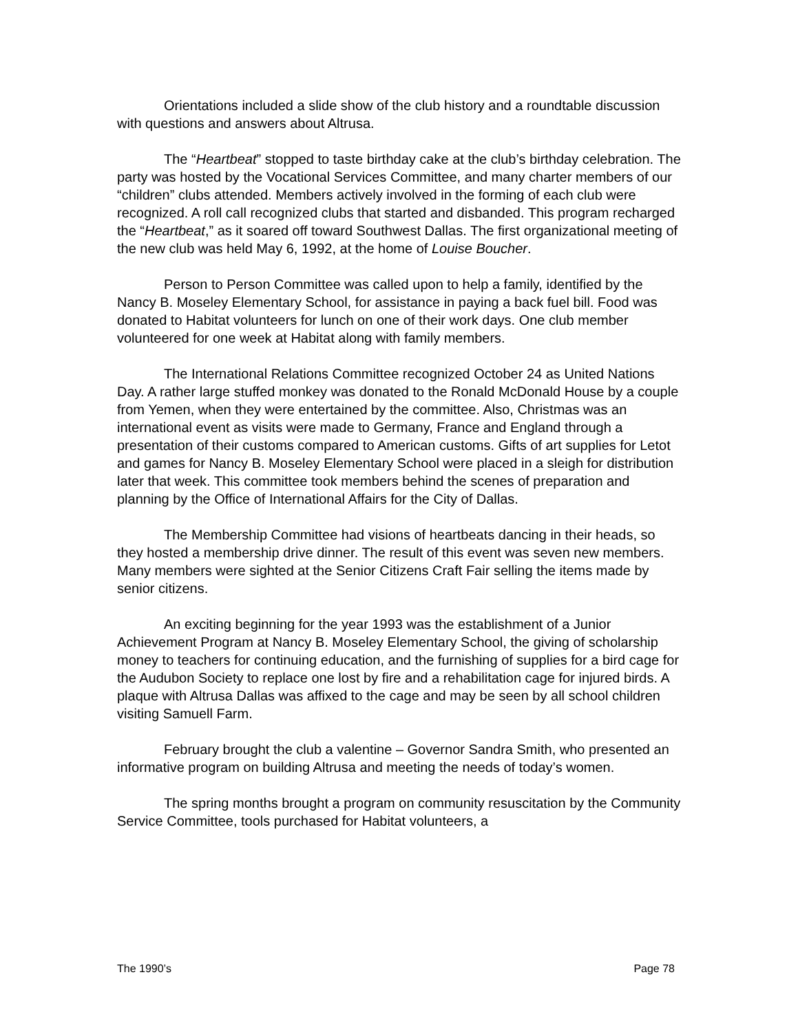Orientations included a slide show of the club history and a roundtable discussion with questions and answers about Altrusa.
The “Heartbeat” stopped to taste birthday cake at the club’s birthday celebration. The party was hosted by the Vocational Services Committee, and many charter members of our “children” clubs attended. Members actively involved in the forming of each club were recognized. A roll call recognized clubs that started and disbanded. This program recharged the “Heartbeat,” as it soared off toward Southwest Dallas. The first organizational meeting of the new club was held May 6, 1992, at the home of Louise Boucher.
Person to Person Committee was called upon to help a family, identified by the Nancy B. Moseley Elementary School, for assistance in paying a back fuel bill. Food was donated to Habitat volunteers for lunch on one of their work days. One club member volunteered for one week at Habitat along with family members.
The International Relations Committee recognized October 24 as United Nations Day. A rather large stuffed monkey was donated to the Ronald McDonald House by a couple from Yemen, when they were entertained by the committee. Also, Christmas was an international event as visits were made to Germany, France and England through a presentation of their customs compared to American customs. Gifts of art supplies for Letot and games for Nancy B. Moseley Elementary School were placed in a sleigh for distribution later that week. This committee took members behind the scenes of preparation and planning by the Office of International Affairs for the City of Dallas.
The Membership Committee had visions of heartbeats dancing in their heads, so they hosted a membership drive dinner. The result of this event was seven new members. Many members were sighted at the Senior Citizens Craft Fair selling the items made by senior citizens.
An exciting beginning for the year 1993 was the establishment of a Junior Achievement Program at Nancy B. Moseley Elementary School, the giving of scholarship money to teachers for continuing education, and the furnishing of supplies for a bird cage for the Audubon Society to replace one lost by fire and a rehabilitation cage for injured birds. A plaque with Altrusa Dallas was affixed to the cage and may be seen by all school children visiting Samuell Farm.
February brought the club a valentine – Governor Sandra Smith, who presented an informative program on building Altrusa and meeting the needs of today’s women.
The spring months brought a program on community resuscitation by the Community Service Committee, tools purchased for Habitat volunteers, a
The 1990’s Page 78